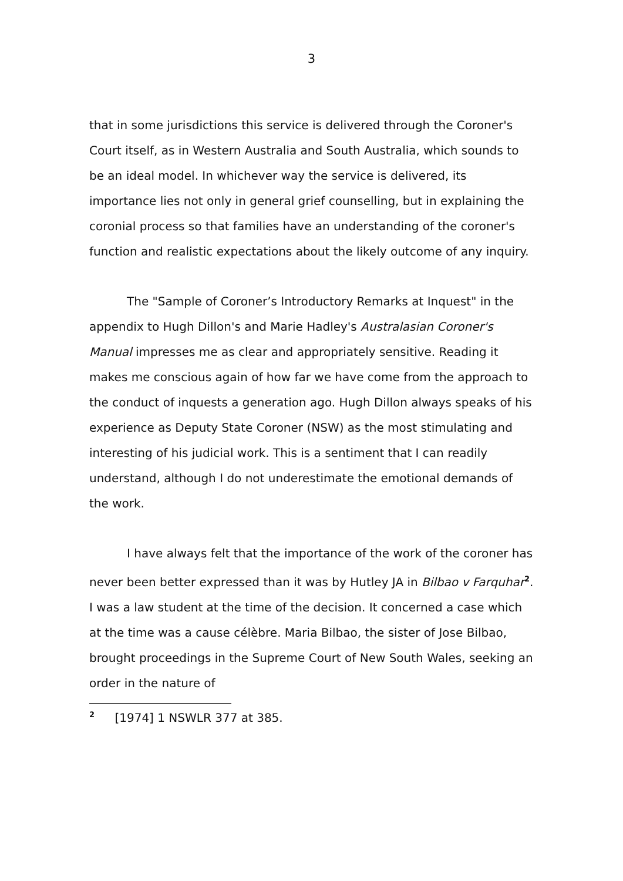3
that in some jurisdictions this service is delivered through the Coroner's Court itself, as in Western Australia and South Australia, which sounds to be an ideal model. In whichever way the service is delivered, its importance lies not only in general grief counselling, but in explaining the coronial process so that families have an understanding of the coroner's function and realistic expectations about the likely outcome of any inquiry.
The "Sample of Coroner’s Introductory Remarks at Inquest" in the appendix to Hugh Dillon's and Marie Hadley's Australasian Coroner's Manual impresses me as clear and appropriately sensitive. Reading it makes me conscious again of how far we have come from the approach to the conduct of inquests a generation ago. Hugh Dillon always speaks of his experience as Deputy State Coroner (NSW) as the most stimulating and interesting of his judicial work. This is a sentiment that I can readily understand, although I do not underestimate the emotional demands of the work.
I have always felt that the importance of the work of the coroner has never been better expressed than it was by Hutley JA in Bilbao v Farquhar<sup>2</sup>. I was a law student at the time of the decision. It concerned a case which at the time was a cause célèbre. Maria Bilbao, the sister of Jose Bilbao, brought proceedings in the Supreme Court of New South Wales, seeking an order in the nature of
<sup>2</sup> [1974] 1 NSWLR 377 at 385.